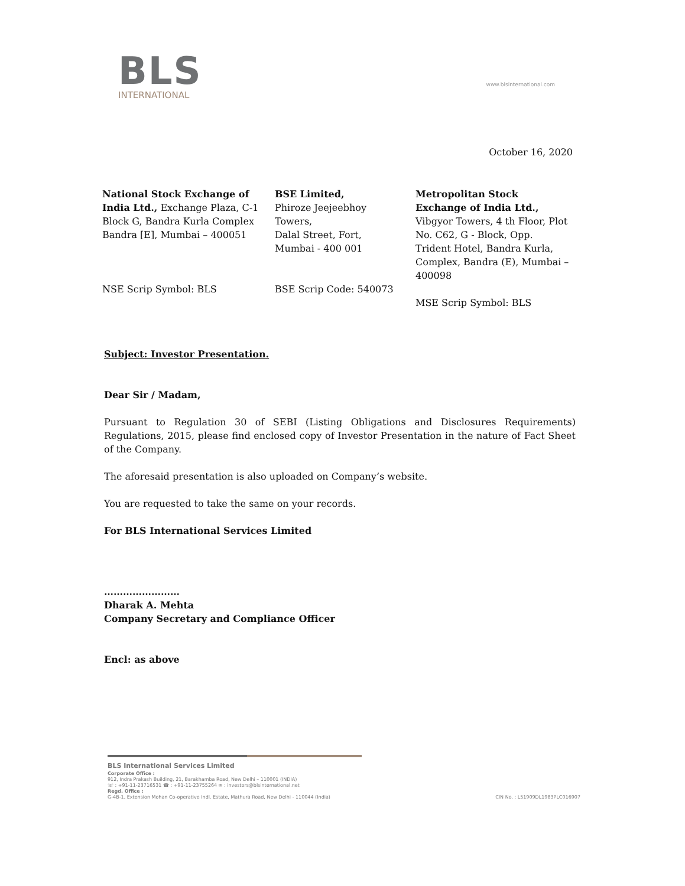BLS
INTERNATIONAL
www.blsinternational.com
October 16, 2020
National Stock Exchange of India Ltd., Exchange Plaza, C-1 Block G, Bandra Kurla Complex Bandra [E], Mumbai – 400051
NSE Scrip Symbol: BLS
BSE Limited,
Phiroze Jeejeebhoy
Towers,
Dalal Street, Fort,
Mumbai - 400 001
BSE Scrip Code: 540073
Metropolitan Stock Exchange of India Ltd., Vibgyor Towers, 4 th Floor, Plot No. C62, G - Block, Opp. Trident Hotel, Bandra Kurla, Complex, Bandra (E), Mumbai – 400098
MSE Scrip Symbol: BLS
Subject: Investor Presentation.
Dear Sir / Madam,
Pursuant to Regulation 30 of SEBI (Listing Obligations and Disclosures Requirements) Regulations, 2015, please find enclosed copy of Investor Presentation in the nature of Fact Sheet of the Company.
The aforesaid presentation is also uploaded on Company’s website.
You are requested to take the same on your records.
For BLS International Services Limited
……………………
Dharak A. Mehta
Company Secretary and Compliance Officer
Encl: as above
BLS International Services Limited
Corporate Office :
912, Indra Prakash Building, 21, Barakhamba Road, New Delhi – 110001 (INDIA)
☏ : +91-11-23716531 ☎ : +91-11-23755264 ✉ : investors@blsinternational.net
Regd. Office :
G-4B-1, Extension Mohan Co-operative Indl. Estate, Mathura Road, New Delhi - 110044 (India) CIN No. : L51909DL1983PLC016907